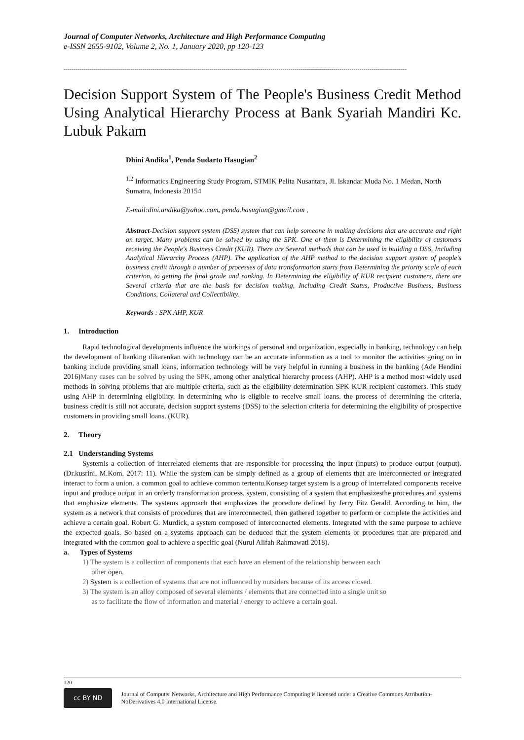Journal of Computer Networks, Architecture and High Performance Computing
e-ISSN 2655-9102, Volume 2, No. 1, January 2020, pp 120-123
------------------------------------------------------------------------------------------------------------------------------------------------------------------------------
Decision Support System of The People's Business Credit Method Using Analytical Hierarchy Process at Bank Syariah Mandiri Kc. Lubuk Pakam
Dhini Andika<sup>1</sup>, Penda Sudarto Hasugian<sup>2</sup>
<sup>1.2</sup> Informatics Engineering Study Program, STMIK Pelita Nusantara, Jl. Iskandar Muda No. 1 Medan, North Sumatra, Indonesia 20154
E-mail:dini.andika@yahoo.com, penda.hasugian@gmail.com ,
Abstract-Decision support system (DSS) system that can help someone in making decisions that are accurate and right on target. Many problems can be solved by using the SPK. One of them is Determining the eligibility of customers receiving the People's Business Credit (KUR). There are Several methods that can be used in building a DSS, Including Analytical Hierarchy Process (AHP). The application of the AHP method to the decision support system of people's business credit through a number of processes of data transformation starts from Determining the priority scale of each criterion, to getting the final grade and ranking. In Determining the eligibility of KUR recipient customers, there are Several criteria that are the basis for decision making, Including Credit Status, Productive Business, Business Conditions, Collateral and Collectibility.
Keywords : SPK AHP, KUR
1. Introduction
Rapid technological developments influence the workings of personal and organization, especially in banking, technology can help the development of banking dikarenkan with technology can be an accurate information as a tool to monitor the activities going on in banking include providing small loans, information technology will be very helpful in running a business in the banking (Ade Hendini 2016)Many cases can be solved by using the SPK, among other analytical hierarchy process (AHP). AHP is a method most widely used methods in solving problems that are multiple criteria, such as the eligibility determination SPK KUR recipient customers. This study using AHP in determining eligibility. In determining who is eligible to receive small loans. the process of determining the criteria, business credit is still not accurate, decision support systems (DSS) to the selection criteria for determining the eligibility of prospective customers in providing small loans. (KUR).
2. Theory
2.1 Understanding Systems
Systemis a collection of interrelated elements that are responsible for processing the input (inputs) to produce output (output). (Dr.kusrini, M.Kom, 2017: 11). While the system can be simply defined as a group of elements that are interconnected or integrated interact to form a union. a common goal to achieve common tertentu.Konsep target system is a group of interrelated components receive input and produce output in an orderly transformation process. system, consisting of a system that emphasizesthe procedures and systems that emphasize elements. The systems approach that emphasizes the procedure defined by Jerry Fitz Gerald. According to him, the system as a network that consists of procedures that are interconnected, then gathered together to perform or complete the activities and achieve a certain goal. Robert G. Murdick, a system composed of interconnected elements. Integrated with the same purpose to achieve the expected goals. So based on a systems approach can be deduced that the system elements or procedures that are prepared and integrated with the common goal to achieve a specific goal (Nurul Alifah Rahmawati 2018).
a. Types of Systems
1) The system is a collection of components that each have an element of the relationship between each
other open.
2) System is a collection of systems that are not influenced by outsiders because of its access closed.
3) The system is an alloy composed of several elements / elements that are connected into a single unit so
as to facilitate the flow of information and material / energy to achieve a certain goal.
120
cc BY ND
Journal of Computer Networks, Architecture and High Performance Computing is licensed under a Creative Commons Attribution-NoDerivatives 4.0 International License.